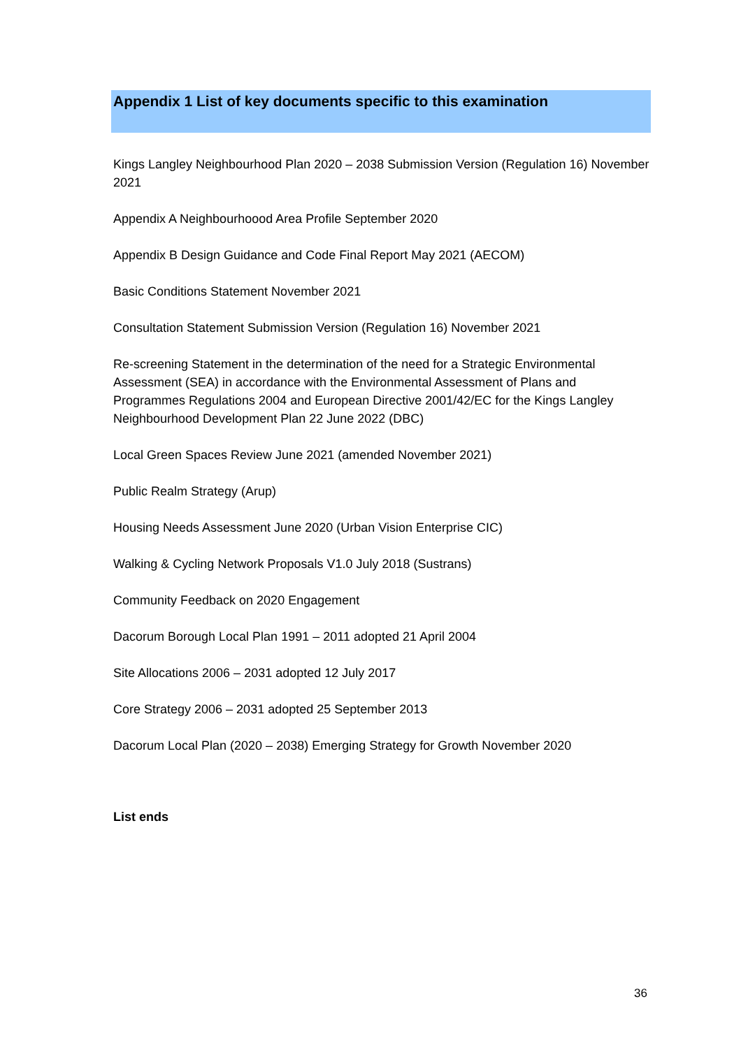Appendix 1 List of key documents specific to this examination
Kings Langley Neighbourhood Plan 2020 – 2038 Submission Version (Regulation 16) November 2021
Appendix A Neighbourhoood Area Profile September 2020
Appendix B Design Guidance and Code Final Report May 2021 (AECOM)
Basic Conditions Statement November 2021
Consultation Statement Submission Version (Regulation 16) November 2021
Re-screening Statement in the determination of the need for a Strategic Environmental Assessment (SEA) in accordance with the Environmental Assessment of Plans and Programmes Regulations 2004 and European Directive 2001/42/EC for the Kings Langley Neighbourhood Development Plan 22 June 2022 (DBC)
Local Green Spaces Review June 2021 (amended November 2021)
Public Realm Strategy (Arup)
Housing Needs Assessment June 2020 (Urban Vision Enterprise CIC)
Walking & Cycling Network Proposals V1.0 July 2018 (Sustrans)
Community Feedback on 2020 Engagement
Dacorum Borough Local Plan 1991 – 2011 adopted 21 April 2004
Site Allocations 2006 – 2031 adopted 12 July 2017
Core Strategy 2006 – 2031 adopted 25 September 2013
Dacorum Local Plan (2020 – 2038) Emerging Strategy for Growth November 2020
List ends
36